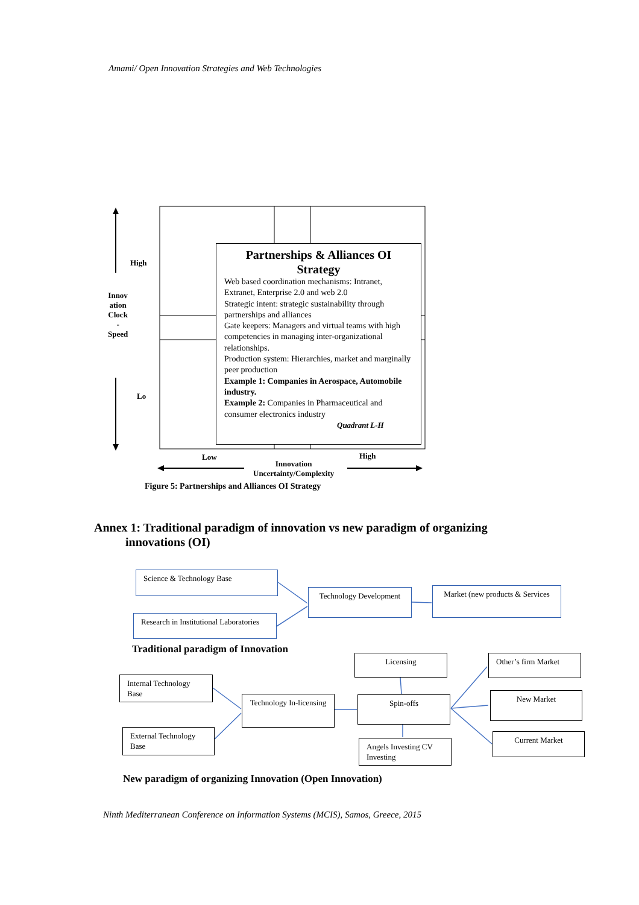Amami/ Open Innovation Strategies and Web Technologies
High
Innov
ation
Clock
-
Speed
Lo
Low High
Innovation
Uncertainty/Complexity
Partnerships & Alliances OI Strategy
Web based coordination mechanisms: Intranet, Extranet, Enterprise 2.0 and web 2.0
Strategic intent: strategic sustainability through partnerships and alliances
Gate keepers: Managers and virtual teams with high competencies in managing inter-organizational relationships.
Production system: Hierarchies, market and marginally peer production
Example 1: Companies in Aerospace, Automobile industry.
Example 2: Companies in Pharmaceutical and consumer electronics industry
Quadrant L-H
Figure 5: Partnerships and Alliances OI Strategy
Annex 1: Traditional paradigm of innovation vs new paradigm of organizing
innovations (OI)
Science & Technology Base
Research in Institutional Laboratories
Technology Development
Market (new products & Services
Traditional paradigm of Innovation
Licensing Other’s firm Market
Internal Technology Base
Technology In-licensing
Spin-offs New Market
External Technology Base
Angels Investing CV Investing
Current Market
New paradigm of organizing Innovation (Open Innovation)
Ninth Mediterranean Conference on Information Systems (MCIS), Samos, Greece, 2015